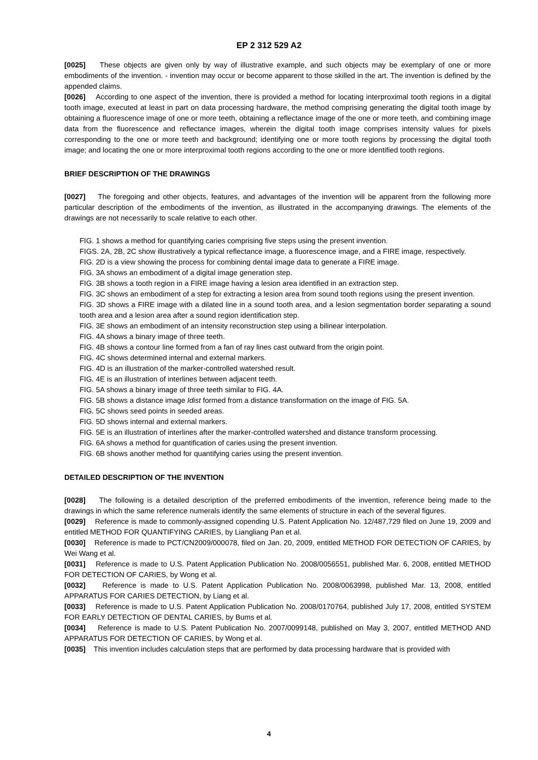EP 2 312 529 A2
[0025] These objects are given only by way of illustrative example, and such objects may be exemplary of one or more embodiments of the invention. - invention may occur or become apparent to those skilled in the art. The invention is defined by the appended claims.
[0026] According to one aspect of the invention, there is provided a method for locating interproximal tooth regions in a digital tooth image, executed at least in part on data processing hardware, the method comprising generating the digital tooth image by obtaining a fluorescence image of one or more teeth, obtaining a reflectance image of the one or more teeth, and combining image data from the fluorescence and reflectance images, wherein the digital tooth image comprises intensity values for pixels corresponding to the one or more teeth and background; identifying one or more tooth regions by processing the digital tooth image; and locating the one or more interproximal tooth regions according to the one or more identified tooth regions.
BRIEF DESCRIPTION OF THE DRAWINGS
[0027] The foregoing and other objects, features, and advantages of the invention will be apparent from the following more particular description of the embodiments of the invention, as illustrated in the accompanying drawings. The elements of the drawings are not necessarily to scale relative to each other.
FIG. 1 shows a method for quantifying caries comprising five steps using the present invention.
FIGS. 2A, 2B, 2C show illustratively a typical reflectance image, a fluorescence image, and a FIRE image, respectively.
FIG. 2D is a view showing the process for combining dental image data to generate a FIRE image.
FIG. 3A shows an embodiment of a digital image generation step.
FIG. 3B shows a tooth region in a FIRE image having a lesion area identified in an extraction step.
FIG. 3C shows an embodiment of a step for extracting a lesion area from sound tooth regions using the present invention.
FIG. 3D shows a FIRE image with a dilated line in a sound tooth area, and a lesion segmentation border separating a sound tooth area and a lesion area after a sound region identification step.
FIG. 3E shows an embodiment of an intensity reconstruction step using a bilinear interpolation.
FIG. 4A shows a binary image of three teeth.
FIG. 4B shows a contour line formed from a fan of ray lines cast outward from the origin point.
FIG. 4C shows determined internal and external markers.
FIG. 4D is an illustration of the marker-controlled watershed result.
FIG. 4E is an illustration of interlines between adjacent teeth.
FIG. 5A shows a binary image of three teeth similar to FIG. 4A.
FIG. 5B shows a distance image Idist formed from a distance transformation on the image of FIG. 5A.
FIG. 5C shows seed points in seeded areas.
FIG. 5D shows internal and external markers.
FIG. 5E is an illustration of interlines after the marker-controlled watershed and distance transform processing.
FIG. 6A shows a method for quantification of caries using the present invention.
FIG. 6B shows another method for quantifying caries using the present invention.
DETAILED DESCRIPTION OF THE INVENTION
[0028] The following is a detailed description of the preferred embodiments of the invention, reference being made to the drawings in which the same reference numerals identify the same elements of structure in each of the several figures.
[0029] Reference is made to commonly-assigned copending U.S. Patent Application No. 12/487,729 filed on June 19, 2009 and entitled METHOD FOR QUANTIFYING CARIES, by Liangliang Pan et al.
[0030] Reference is made to PCT/CN2009/000078, filed on Jan. 20, 2009, entitled METHOD FOR DETECTION OF CARIES, by Wei Wang et al.
[0031] Reference is made to U.S. Patent Application Publication No. 2008/0056551, published Mar. 6, 2008, entitled METHOD FOR DETECTION OF CARIES, by Wong et al.
[0032] Reference is made to U.S. Patent Application Publication No. 2008/0063998, published Mar. 13, 2008, entitled APPARATUS FOR CARIES DETECTION, by Liang et al.
[0033] Reference is made to U.S. Patent Application Publication No. 2008/0170764, published July 17, 2008, entitled SYSTEM FOR EARLY DETECTION OF DENTAL CARIES, by Bums et al.
[0034] Reference is made to U.S. Patent Publication No. 2007/0099148, published on May 3, 2007, entitled METHOD AND APPARATUS FOR DETECTION OF CARIES, by Wong et al.
[0035] This invention includes calculation steps that are performed by data processing hardware that is provided with
4